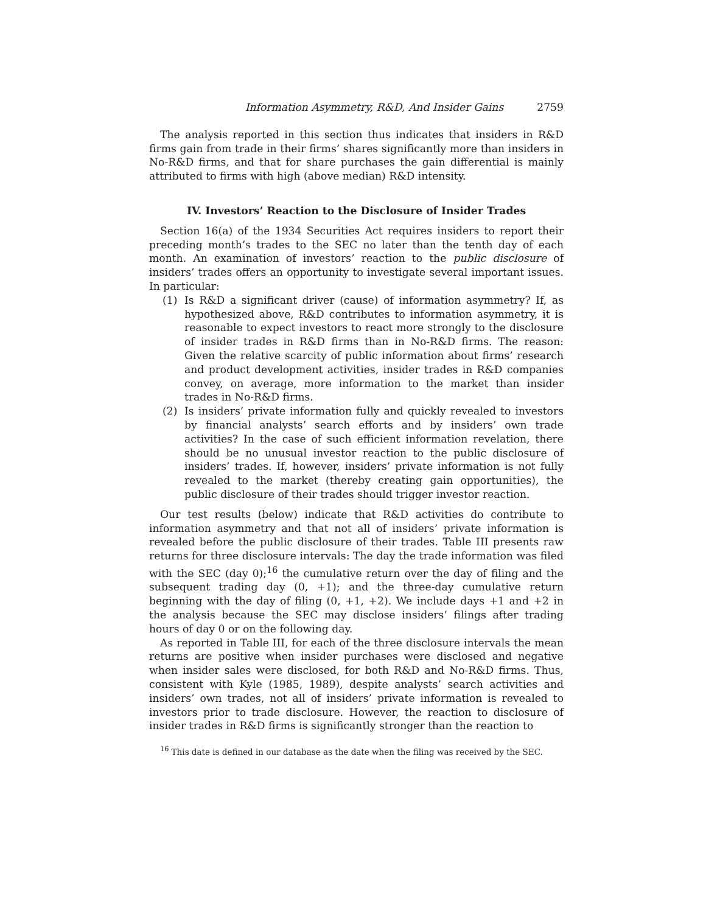Information Asymmetry, R&D, And Insider Gains 2759
The analysis reported in this section thus indicates that insiders in R&D firms gain from trade in their firms’ shares significantly more than insiders in No-R&D firms, and that for share purchases the gain differential is mainly attributed to firms with high (above median) R&D intensity.
IV. Investors’ Reaction to the Disclosure of Insider Trades
Section 16(a) of the 1934 Securities Act requires insiders to report their preceding month’s trades to the SEC no later than the tenth day of each month. An examination of investors’ reaction to the public disclosure of insiders’ trades offers an opportunity to investigate several important issues. In particular:
(1) Is R&D a significant driver (cause) of information asymmetry? If, as hypothesized above, R&D contributes to information asymmetry, it is reasonable to expect investors to react more strongly to the disclosure of insider trades in R&D firms than in No-R&D firms. The reason: Given the relative scarcity of public information about firms’ research and product development activities, insider trades in R&D companies convey, on average, more information to the market than insider trades in No-R&D firms.
(2) Is insiders’ private information fully and quickly revealed to investors by financial analysts’ search efforts and by insiders’ own trade activities? In the case of such efficient information revelation, there should be no unusual investor reaction to the public disclosure of insiders’ trades. If, however, insiders’ private information is not fully revealed to the market (thereby creating gain opportunities), the public disclosure of their trades should trigger investor reaction.
Our test results (below) indicate that R&D activities do contribute to information asymmetry and that not all of insiders’ private information is revealed before the public disclosure of their trades. Table III presents raw returns for three disclosure intervals: The day the trade information was filed with the SEC (day 0);<sup>16</sup> the cumulative return over the day of filing and the subsequent trading day (0, +1); and the three-day cumulative return beginning with the day of filing (0, +1, +2). We include days +1 and +2 in the analysis because the SEC may disclose insiders’ filings after trading hours of day 0 or on the following day.
As reported in Table III, for each of the three disclosure intervals the mean returns are positive when insider purchases were disclosed and negative when insider sales were disclosed, for both R&D and No-R&D firms. Thus, consistent with Kyle (1985, 1989), despite analysts’ search activities and insiders’ own trades, not all of insiders’ private information is revealed to investors prior to trade disclosure. However, the reaction to disclosure of insider trades in R&D firms is significantly stronger than the reaction to
<sup>16</sup> This date is defined in our database as the date when the filing was received by the SEC.